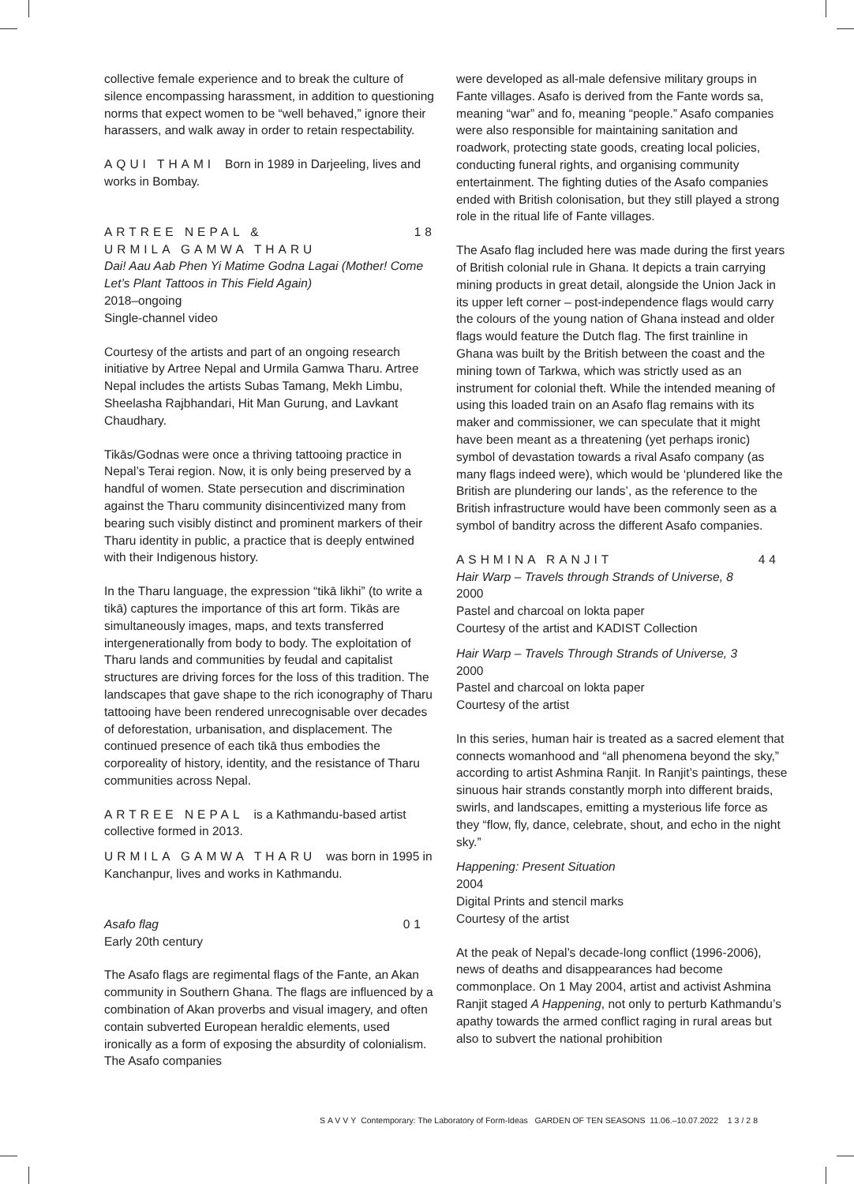collective female experience and to break the culture of silence encompassing harassment, in addition to questioning norms that expect women to be “well behaved,” ignore their harassers, and walk away in order to retain respectability.
AQUI THAMI Born in 1989 in Darjeeling, lives and works in Bombay.
ARTREE NEPAL & 18
URMILA GAMWA THARU
Dai! Aau Aab Phen Yi Matime Godna Lagai (Mother! Come Let’s Plant Tattoos in This Field Again)
2018–ongoing
Single-channel video
Courtesy of the artists and part of an ongoing research initiative by Artree Nepal and Urmila Gamwa Tharu. Artree Nepal includes the artists Subas Tamang, Mekh Limbu, Sheelasha Rajbhandari, Hit Man Gurung, and Lavkant Chaudhary.
Tikās/Godnas were once a thriving tattooing practice in Nepal’s Terai region. Now, it is only being preserved by a handful of women. State persecution and discrimination against the Tharu community disincentivized many from bearing such visibly distinct and prominent markers of their Tharu identity in public, a practice that is deeply entwined with their Indigenous history.
In the Tharu language, the expression “tikā likhi” (to write a tikā) captures the importance of this art form. Tikās are simultaneously images, maps, and texts transferred intergenerationally from body to body. The exploitation of Tharu lands and communities by feudal and capitalist structures are driving forces for the loss of this tradition. The landscapes that gave shape to the rich iconography of Tharu tattooing have been rendered unrecognisable over decades of deforestation, urbanisation, and displacement. The continued presence of each tikā thus embodies the corporeality of history, identity, and the resistance of Tharu communities across Nepal.
ARTREE NEPAL is a Kathmandu-based artist collective formed in 2013.
URMILA GAMWA THARU was born in 1995 in Kanchanpur, lives and works in Kathmandu.
Asafo flag 01
Early 20th century
The Asafo flags are regimental flags of the Fante, an Akan community in Southern Ghana. The flags are influenced by a combination of Akan proverbs and visual imagery, and often contain subverted European heraldic elements, used ironically as a form of exposing the absurdity of colonialism. The Asafo companies
were developed as all-male defensive military groups in Fante villages. Asafo is derived from the Fante words sa, meaning “war” and fo, meaning “people.” Asafo companies were also responsible for maintaining sanitation and roadwork, protecting state goods, creating local policies, conducting funeral rights, and organising community entertainment. The fighting duties of the Asafo companies ended with British colonisation, but they still played a strong role in the ritual life of Fante villages.
The Asafo flag included here was made during the first years of British colonial rule in Ghana. It depicts a train carrying mining products in great detail, alongside the Union Jack in its upper left corner – post-independence flags would carry the colours of the young nation of Ghana instead and older flags would feature the Dutch flag. The first trainline in Ghana was built by the British between the coast and the mining town of Tarkwa, which was strictly used as an instrument for colonial theft. While the intended meaning of using this loaded train on an Asafo flag remains with its maker and commissioner, we can speculate that it might have been meant as a threatening (yet perhaps ironic) symbol of devastation towards a rival Asafo company (as many flags indeed were), which would be ‘plundered like the British are plundering our lands’, as the reference to the British infrastructure would have been commonly seen as a symbol of banditry across the different Asafo companies.
ASHMINA RANJIT 44
Hair Warp – Travels through Strands of Universe, 8
2000
Pastel and charcoal on lokta paper
Courtesy of the artist and KADIST Collection
Hair Warp – Travels Through Strands of Universe, 3
2000
Pastel and charcoal on lokta paper
Courtesy of the artist
In this series, human hair is treated as a sacred element that connects womanhood and “all phenomena beyond the sky,” according to artist Ashmina Ranjit. In Ranjit’s paintings, these sinuous hair strands constantly morph into different braids, swirls, and landscapes, emitting a mysterious life force as they “flow, fly, dance, celebrate, shout, and echo in the night sky.”
Happening: Present Situation
2004
Digital Prints and stencil marks
Courtesy of the artist
At the peak of Nepal’s decade-long conflict (1996-2006), news of deaths and disappearances had become commonplace. On 1 May 2004, artist and activist Ashmina Ranjit staged A Happening, not only to perturb Kathmandu’s apathy towards the armed conflict raging in rural areas but also to subvert the national prohibition
SAVVY Contemporary: The Laboratory of Form-Ideas GARDEN OF TEN SEASONS 11.06.–10.07.2022 13/28